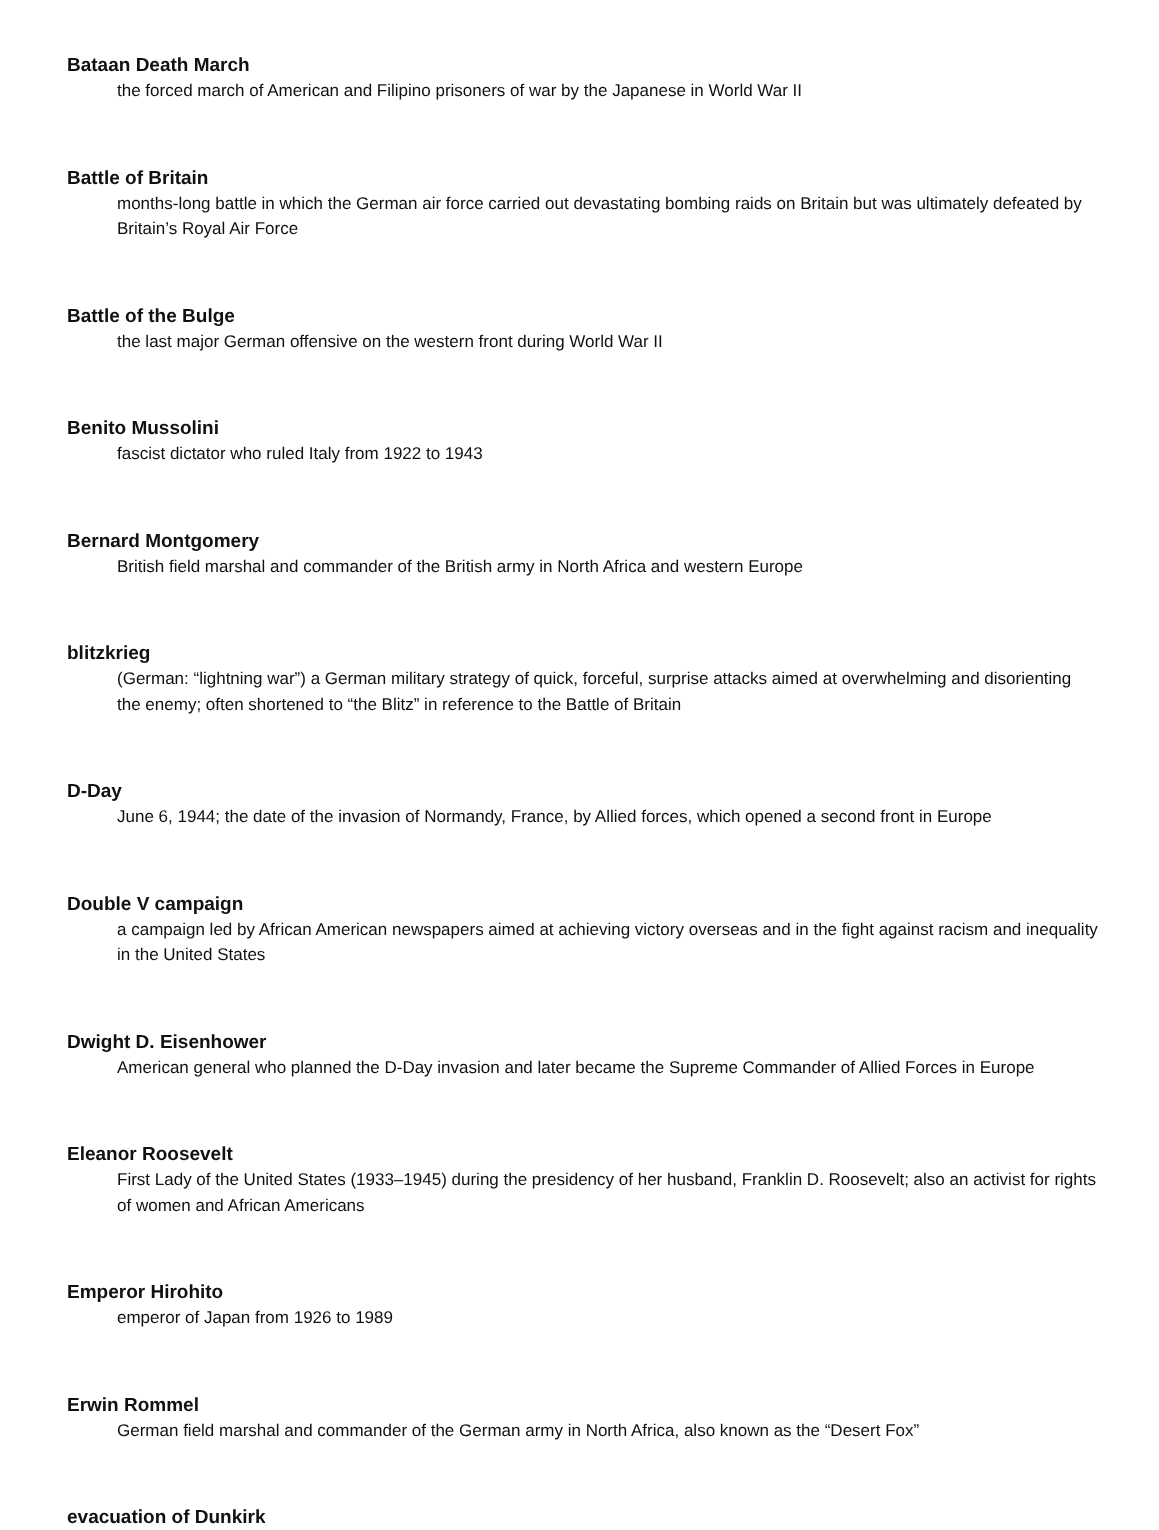Bataan Death March
the forced march of American and Filipino prisoners of war by the Japanese in World War II
Battle of Britain
months-long battle in which the German air force carried out devastating bombing raids on Britain but was ultimately defeated by Britain’s Royal Air Force
Battle of the Bulge
the last major German offensive on the western front during World War II
Benito Mussolini
fascist dictator who ruled Italy from 1922 to 1943
Bernard Montgomery
British field marshal and commander of the British army in North Africa and western Europe
blitzkrieg
(German: “lightning war”) a German military strategy of quick, forceful, surprise attacks aimed at overwhelming and disorienting the enemy; often shortened to “the Blitz” in reference to the Battle of Britain
D-Day
June 6, 1944; the date of the invasion of Normandy, France, by Allied forces, which opened a second front in Europe
Double V campaign
a campaign led by African American newspapers aimed at achieving victory overseas and in the fight against racism and inequality in the United States
Dwight D. Eisenhower
American general who planned the D-Day invasion and later became the Supreme Commander of Allied Forces in Europe
Eleanor Roosevelt
First Lady of the United States (1933–1945) during the presidency of her husband, Franklin D. Roosevelt; also an activist for rights of women and African Americans
Emperor Hirohito
emperor of Japan from 1926 to 1989
Erwin Rommel
German field marshal and commander of the German army in North Africa, also known as the “Desert Fox”
evacuation of Dunkirk